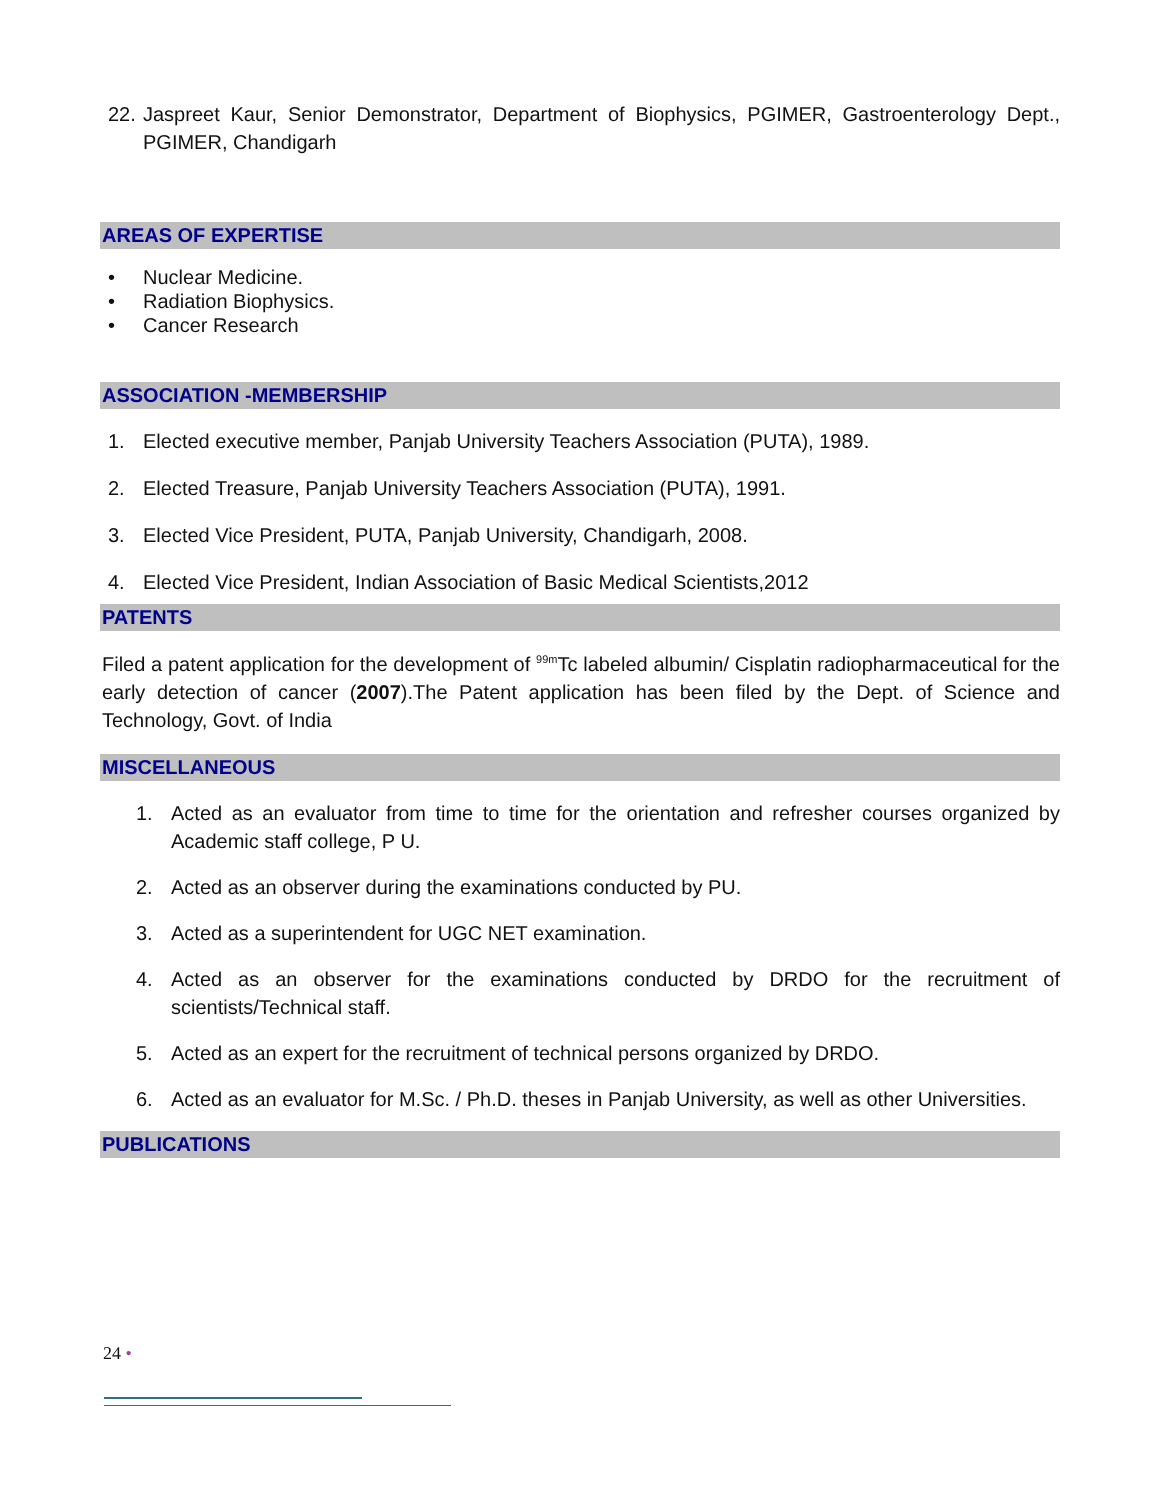22. Jaspreet Kaur, Senior Demonstrator, Department of Biophysics, PGIMER, Gastroenterology Dept., PGIMER, Chandigarh
AREAS OF EXPERTISE
• Nuclear Medicine.
• Radiation Biophysics.
• Cancer Research
ASSOCIATION -MEMBERSHIP
1. Elected executive member, Panjab University Teachers Association (PUTA), 1989.
2. Elected Treasure, Panjab University Teachers Association (PUTA), 1991.
3. Elected Vice President, PUTA, Panjab University, Chandigarh, 2008.
4. Elected Vice President, Indian Association of Basic Medical Scientists,2012
PATENTS
Filed a patent application for the development of <sup>99m</sup>Tc labeled albumin/ Cisplatin radiopharmaceutical for the early detection of cancer (2007).The Patent application has been filed by the Dept. of Science and Technology, Govt. of India
MISCELLANEOUS
1. Acted as an evaluator from time to time for the orientation and refresher courses organized by Academic staff college, P U.
2. Acted as an observer during the examinations conducted by PU.
3. Acted as a superintendent for UGC NET examination.
4. Acted as an observer for the examinations conducted by DRDO for the recruitment of scientists/Technical staff.
5. Acted as an expert for the recruitment of technical persons organized by DRDO.
6. Acted as an evaluator for M.Sc. / Ph.D. theses in Panjab University, as well as other Universities.
PUBLICATIONS
24 •